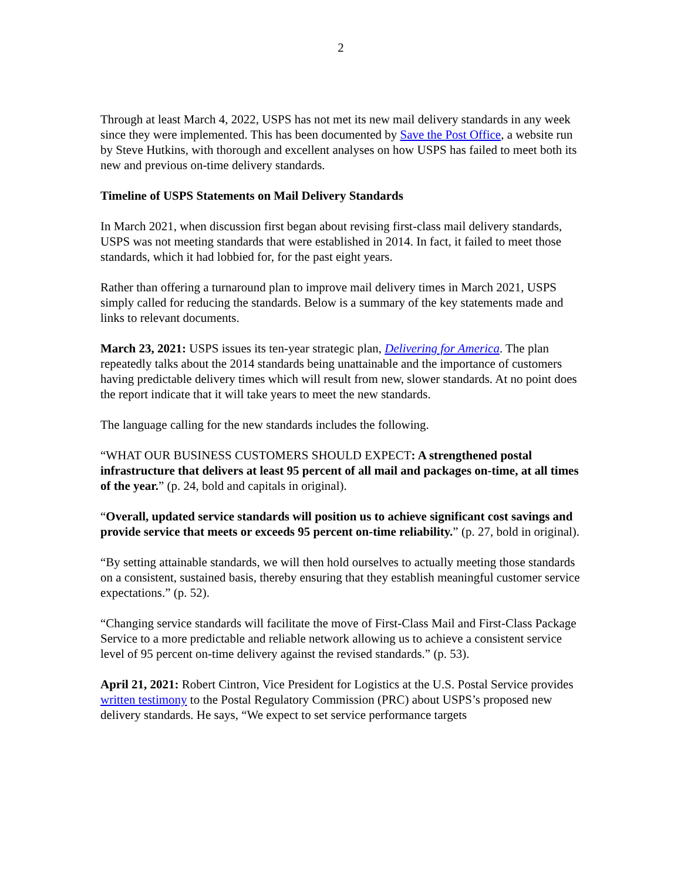2
Through at least March 4, 2022, USPS has not met its new mail delivery standards in any week since they were implemented. This has been documented by Save the Post Office, a website run by Steve Hutkins, with thorough and excellent analyses on how USPS has failed to meet both its new and previous on-time delivery standards.
Timeline of USPS Statements on Mail Delivery Standards
In March 2021, when discussion first began about revising first-class mail delivery standards, USPS was not meeting standards that were established in 2014. In fact, it failed to meet those standards, which it had lobbied for, for the past eight years.
Rather than offering a turnaround plan to improve mail delivery times in March 2021, USPS simply called for reducing the standards. Below is a summary of the key statements made and links to relevant documents.
March 23, 2021: USPS issues its ten-year strategic plan, Delivering for America. The plan repeatedly talks about the 2014 standards being unattainable and the importance of customers having predictable delivery times which will result from new, slower standards. At no point does the report indicate that it will take years to meet the new standards.
The language calling for the new standards includes the following.
“WHAT OUR BUSINESS CUSTOMERS SHOULD EXPECT: A strengthened postal infrastructure that delivers at least 95 percent of all mail and packages on-time, at all times of the year.” (p. 24, bold and capitals in original).
“Overall, updated service standards will position us to achieve significant cost savings and provide service that meets or exceeds 95 percent on-time reliability.” (p. 27, bold in original).
“By setting attainable standards, we will then hold ourselves to actually meeting those standards on a consistent, sustained basis, thereby ensuring that they establish meaningful customer service expectations.” (p. 52).
“Changing service standards will facilitate the move of First-Class Mail and First-Class Package Service to a more predictable and reliable network allowing us to achieve a consistent service level of 95 percent on-time delivery against the revised standards.” (p. 53).
April 21, 2021: Robert Cintron, Vice President for Logistics at the U.S. Postal Service provides written testimony to the Postal Regulatory Commission (PRC) about USPS’s proposed new delivery standards. He says, “We expect to set service performance targets